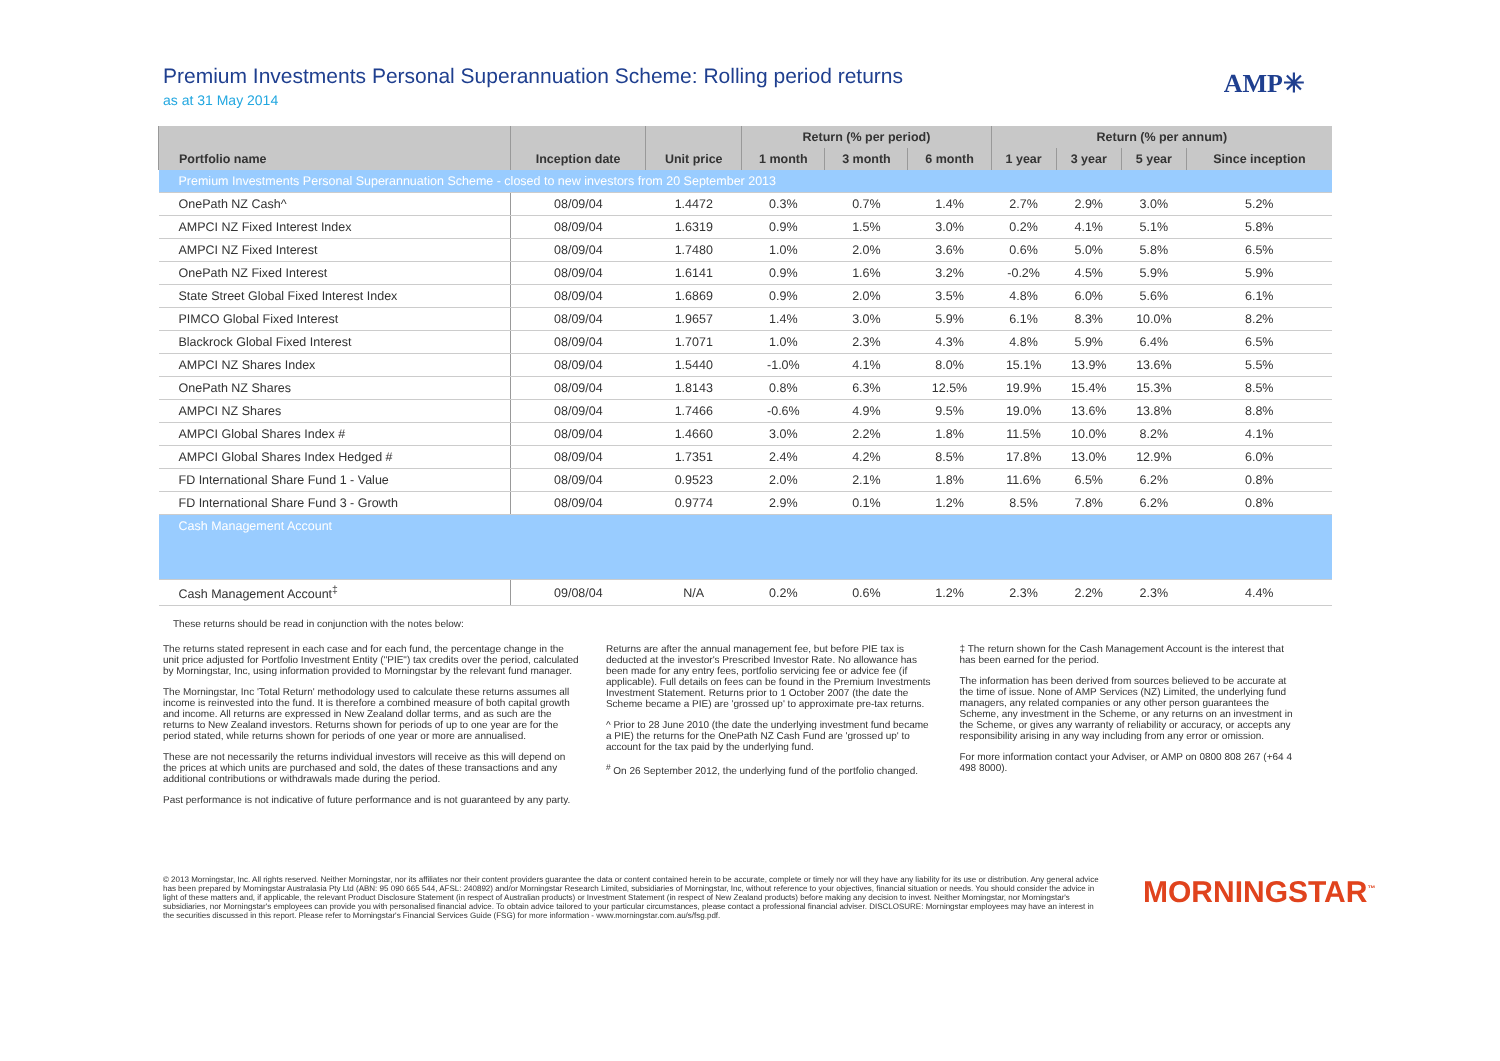Premium Investments Personal Superannuation Scheme: Rolling period returns
as at 31 May 2014
AMP✳
| | | | Return (% per period) | | | Return (% per annum) | | | |
| --- | --- | --- | --- | --- | --- | --- | --- | --- | --- |
| Portfolio name | Inception date | Unit price | 1 month | 3 month | 6 month | 1 year | 3 year | 5 year | Since inception |
| Premium Investments Personal Superannuation Scheme - closed to new investors from 20 September 2013 | | | | | | | | | |
| OnePath NZ Cash^ | 08/09/04 | 1.4472 | 0.3% | 0.7% | 1.4% | 2.7% | 2.9% | 3.0% | 5.2% |
| AMPCI NZ Fixed Interest Index | 08/09/04 | 1.6319 | 0.9% | 1.5% | 3.0% | 0.2% | 4.1% | 5.1% | 5.8% |
| AMPCI NZ Fixed Interest | 08/09/04 | 1.7480 | 1.0% | 2.0% | 3.6% | 0.6% | 5.0% | 5.8% | 6.5% |
| OnePath NZ Fixed Interest | 08/09/04 | 1.6141 | 0.9% | 1.6% | 3.2% | -0.2% | 4.5% | 5.9% | 5.9% |
| State Street Global Fixed Interest Index | 08/09/04 | 1.6869 | 0.9% | 2.0% | 3.5% | 4.8% | 6.0% | 5.6% | 6.1% |
| PIMCO Global Fixed Interest | 08/09/04 | 1.9657 | 1.4% | 3.0% | 5.9% | 6.1% | 8.3% | 10.0% | 8.2% |
| Blackrock Global Fixed Interest | 08/09/04 | 1.7071 | 1.0% | 2.3% | 4.3% | 4.8% | 5.9% | 6.4% | 6.5% |
| AMPCI NZ Shares Index | 08/09/04 | 1.5440 | -1.0% | 4.1% | 8.0% | 15.1% | 13.9% | 13.6% | 5.5% |
| OnePath NZ Shares | 08/09/04 | 1.8143 | 0.8% | 6.3% | 12.5% | 19.9% | 15.4% | 15.3% | 8.5% |
| AMPCI NZ Shares | 08/09/04 | 1.7466 | -0.6% | 4.9% | 9.5% | 19.0% | 13.6% | 13.8% | 8.8% |
| AMPCI Global Shares Index # | 08/09/04 | 1.4660 | 3.0% | 2.2% | 1.8% | 11.5% | 10.0% | 8.2% | 4.1% |
| AMPCI Global Shares Index Hedged # | 08/09/04 | 1.7351 | 2.4% | 4.2% | 8.5% | 17.8% | 13.0% | 12.9% | 6.0% |
| FD International Share Fund 1 - Value | 08/09/04 | 0.9523 | 2.0% | 2.1% | 1.8% | 11.6% | 6.5% | 6.2% | 0.8% |
| FD International Share Fund 3 - Growth | 08/09/04 | 0.9774 | 2.9% | 0.1% | 1.2% | 8.5% | 7.8% | 6.2% | 0.8% |
| Cash Management Account | | | | | | | | | |
| Cash Management Account<sup>‡</sup> | 09/08/04 | N/A | 0.2% | 0.6% | 1.2% | 2.3% | 2.2% | 2.3% | 4.4% |
These returns should be read in conjunction with the notes below:
The returns stated represent in each case and for each fund, the percentage change in the unit price adjusted for Portfolio Investment Entity ("PIE") tax credits over the period, calculated by Morningstar, Inc, using information provided to Morningstar by the relevant fund manager.
The Morningstar, Inc 'Total Return' methodology used to calculate these returns assumes all income is reinvested into the fund. It is therefore a combined measure of both capital growth and income. All returns are expressed in New Zealand dollar terms, and as such are the returns to New Zealand investors. Returns shown for periods of up to one year are for the period stated, while returns shown for periods of one year or more are annualised.
These are not necessarily the returns individual investors will receive as this will depend on the prices at which units are purchased and sold, the dates of these transactions and any additional contributions or withdrawals made during the period.
Past performance is not indicative of future performance and is not guaranteed by any party.
Returns are after the annual management fee, but before PIE tax is deducted at the investor's Prescribed Investor Rate. No allowance has been made for any entry fees, portfolio servicing fee or advice fee (if applicable). Full details on fees can be found in the Premium Investments Investment Statement. Returns prior to 1 October 2007 (the date the Scheme became a PIE) are 'grossed up' to approximate pre-tax returns.
^ Prior to 28 June 2010 (the date the underlying investment fund became a PIE) the returns for the OnePath NZ Cash Fund are 'grossed up' to account for the tax paid by the underlying fund.
<sup>#</sup> On 26 September 2012, the underlying fund of the portfolio changed.
‡ The return shown for the Cash Management Account is the interest that has been earned for the period.
The information has been derived from sources believed to be accurate at the time of issue. None of AMP Services (NZ) Limited, the underlying fund managers, any related companies or any other person guarantees the Scheme, any investment in the Scheme, or any returns on an investment in the Scheme, or gives any warranty of reliability or accuracy, or accepts any responsibility arising in any way including from any error or omission.
For more information contact your Adviser, or AMP on 0800 808 267 (+64 4 498 8000).
© 2013 Morningstar, Inc. All rights reserved. Neither Morningstar, nor its affiliates nor their content providers guarantee the data or content contained herein to be accurate, complete or timely nor will they have any liability for its use or distribution. Any general advice has been prepared by Morningstar Australasia Pty Ltd (ABN: 95 090 665 544, AFSL: 240892) and/or Morningstar Research Limited, subsidiaries of Morningstar, Inc, without reference to your objectives, financial situation or needs. You should consider the advice in light of these matters and, if applicable, the relevant Product Disclosure Statement (in respect of Australian products) or Investment Statement (in respect of New Zealand products) before making any decision to invest. Neither Morningstar, nor Morningstar's subsidiaries, nor Morningstar's employees can provide you with personalised financial advice. To obtain advice tailored to your particular circumstances, please contact a professional financial adviser. DISCLOSURE: Morningstar employees may have an interest in the securities discussed in this report. Please refer to Morningstar's Financial Services Guide (FSG) for more information - www.morningstar.com.au/s/fsg.pdf.
MORNINGSTAR<sup>™</sup>